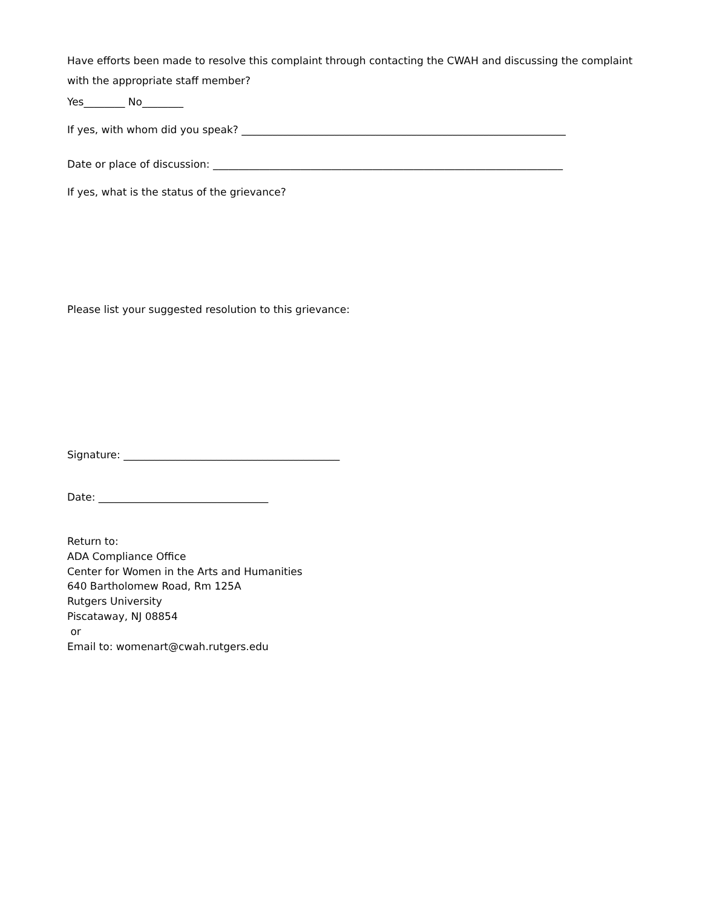Have efforts been made to resolve this complaint through contacting the CWAH and discussing the complaint with the appropriate staff member?
Yes________ No________
If yes, with whom did you speak? _______________________________________________________________
Date or place of discussion: ____________________________________________________________________
If yes, what is the status of the grievance?
Please list your suggested resolution to this grievance:
Signature: __________________________________________
Date: _________________________________
Return to:
ADA Compliance Office
Center for Women in the Arts and Humanities
640 Bartholomew Road, Rm 125A
Rutgers University
Piscataway, NJ 08854
or
Email to: womenart@cwah.rutgers.edu